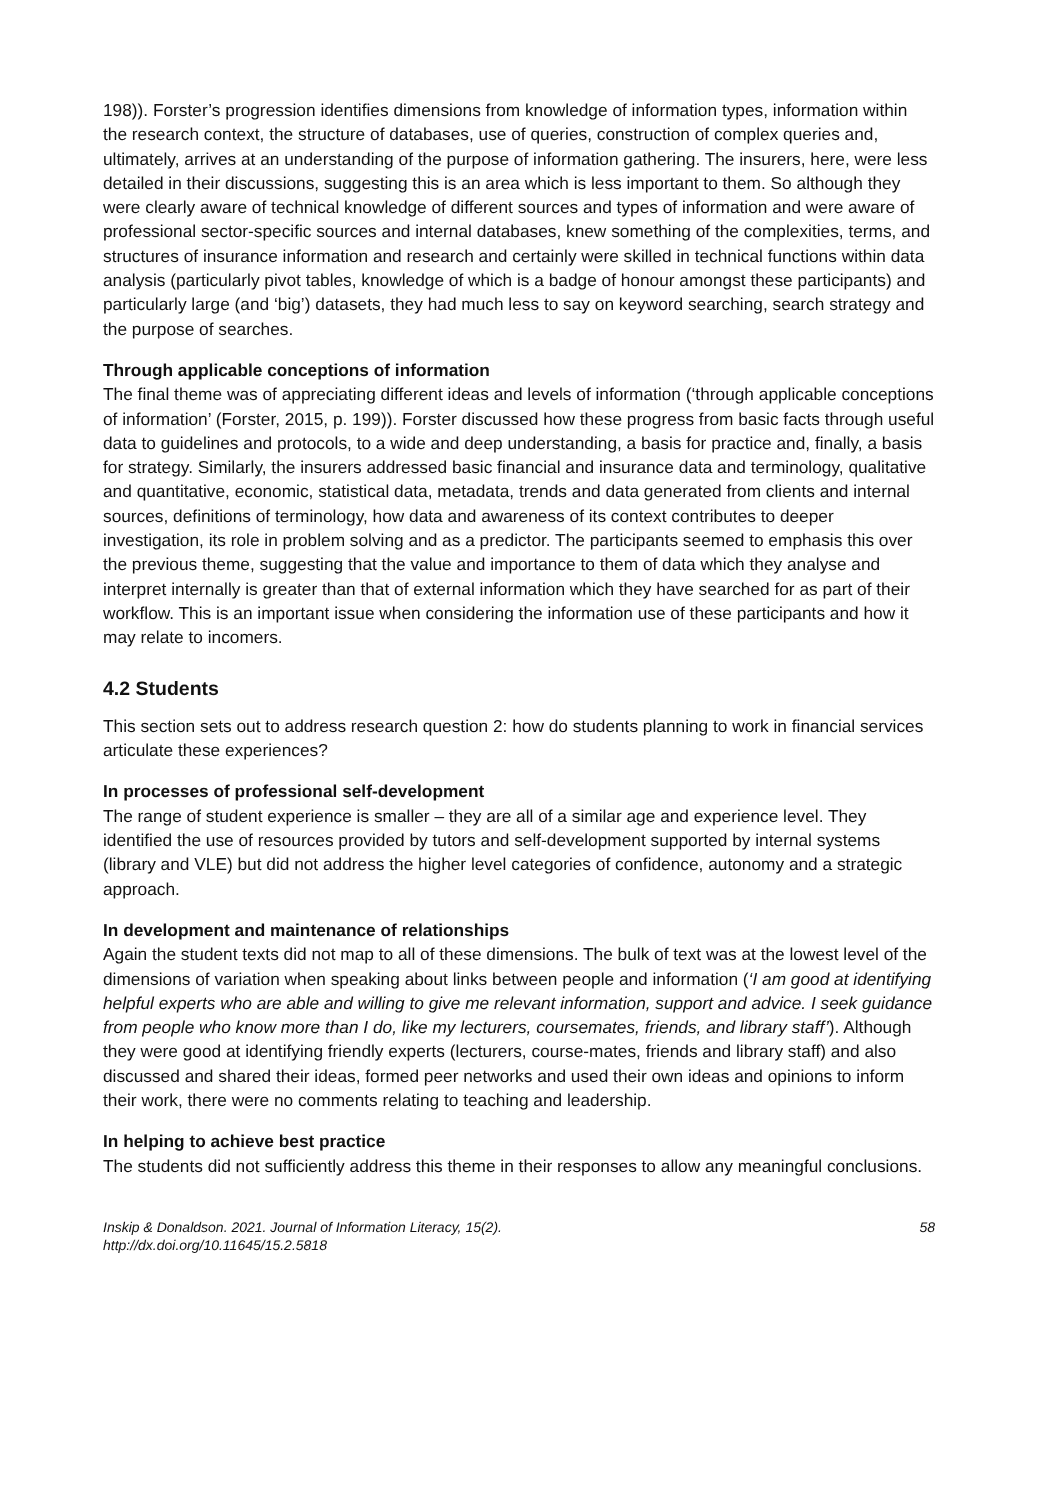198)). Forster’s progression identifies dimensions from knowledge of information types, information within the research context, the structure of databases, use of queries, construction of complex queries and, ultimately, arrives at an understanding of the purpose of information gathering. The insurers, here, were less detailed in their discussions, suggesting this is an area which is less important to them. So although they were clearly aware of technical knowledge of different sources and types of information and were aware of professional sector-specific sources and internal databases, knew something of the complexities, terms, and structures of insurance information and research and certainly were skilled in technical functions within data analysis (particularly pivot tables, knowledge of which is a badge of honour amongst these participants) and particularly large (and ‘big’) datasets, they had much less to say on keyword searching, search strategy and the purpose of searches.
Through applicable conceptions of information
The final theme was of appreciating different ideas and levels of information (‘through applicable conceptions of information’ (Forster, 2015, p. 199)). Forster discussed how these progress from basic facts through useful data to guidelines and protocols, to a wide and deep understanding, a basis for practice and, finally, a basis for strategy. Similarly, the insurers addressed basic financial and insurance data and terminology, qualitative and quantitative, economic, statistical data, metadata, trends and data generated from clients and internal sources, definitions of terminology, how data and awareness of its context contributes to deeper investigation, its role in problem solving and as a predictor. The participants seemed to emphasis this over the previous theme, suggesting that the value and importance to them of data which they analyse and interpret internally is greater than that of external information which they have searched for as part of their workflow. This is an important issue when considering the information use of these participants and how it may relate to incomers.
4.2 Students
This section sets out to address research question 2: how do students planning to work in financial services articulate these experiences?
In processes of professional self-development
The range of student experience is smaller – they are all of a similar age and experience level. They identified the use of resources provided by tutors and self-development supported by internal systems (library and VLE) but did not address the higher level categories of confidence, autonomy and a strategic approach.
In development and maintenance of relationships
Again the student texts did not map to all of these dimensions. The bulk of text was at the lowest level of the dimensions of variation when speaking about links between people and information (‘I am good at identifying helpful experts who are able and willing to give me relevant information, support and advice. I seek guidance from people who know more than I do, like my lecturers, coursemates, friends, and library staff’). Although they were good at identifying friendly experts (lecturers, course-mates, friends and library staff) and also discussed and shared their ideas, formed peer networks and used their own ideas and opinions to inform their work, there were no comments relating to teaching and leadership.
In helping to achieve best practice
The students did not sufficiently address this theme in their responses to allow any meaningful conclusions.
Inskip & Donaldson. 2021. Journal of Information Literacy, 15(2).
http://dx.doi.org/10.11645/15.2.5818
58